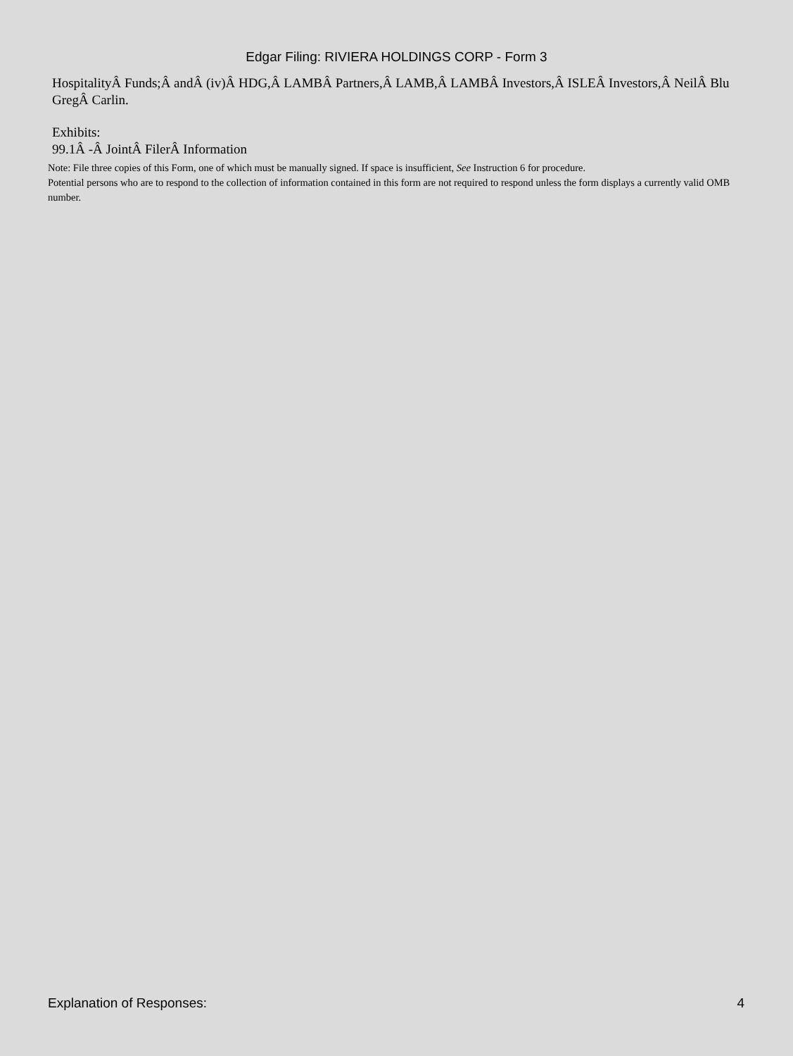Edgar Filing: RIVIERA HOLDINGS CORP - Form 3
HospitalityÂ Funds;Â andÂ (iv)Â HDG,Â LAMBÂ Partners,Â LAMB,Â LAMBÂ Investors,Â ISLEÂ Investors,Â NeilÂ Blu
GregÂ Carlin.
Exhibits:
99.1Â -Â JointÂ FilerÂ Information
Note: File three copies of this Form, one of which must be manually signed. If space is insufficient, See Instruction 6 for procedure.
Potential persons who are to respond to the collection of information contained in this form are not required to respond unless the form displays a currently valid OMB number.
Explanation of Responses: 4